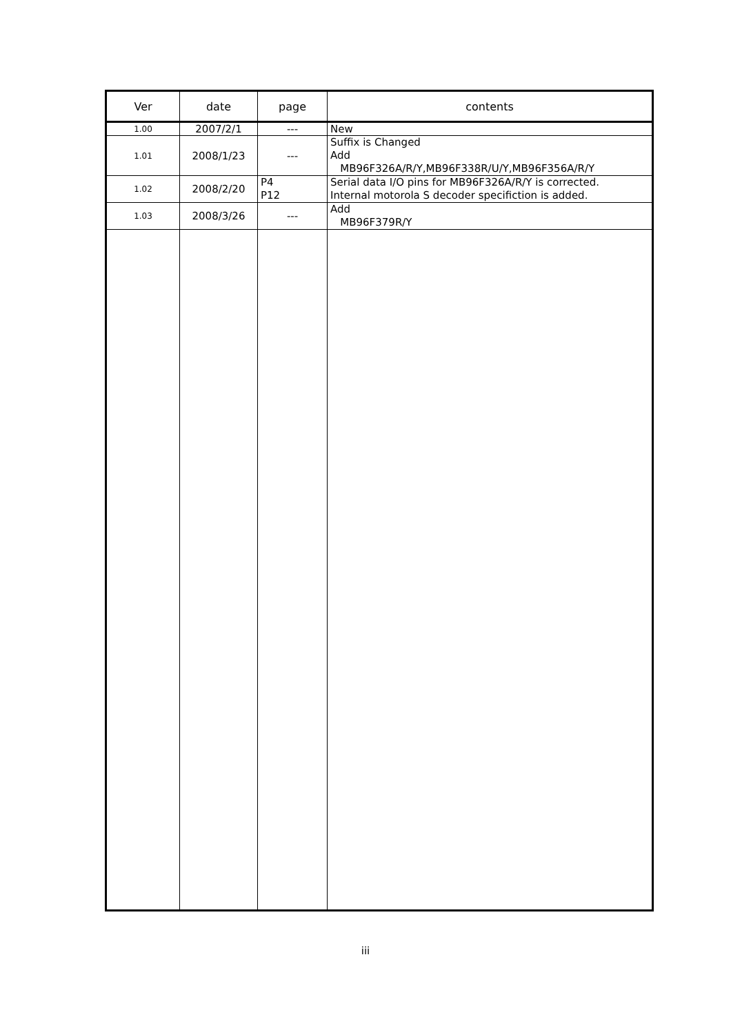| Ver | date | page | contents |
| --- | --- | --- | --- |
| 1.00 | 2007/2/1 | --- | New |
| 1.01 | 2008/1/23 | --- | Suffix is Changed Add MB96F326A/R/Y,MB96F338R/U/Y,MB96F356A/R/Y |
| 1.02 | 2008/2/20 | P4 P12 | Serial data I/O pins for MB96F326A/R/Y is corrected. Internal motorola S decoder specifiction is added. |
| 1.03 | 2008/3/26 | --- | Add MB96F379R/Y |
iii